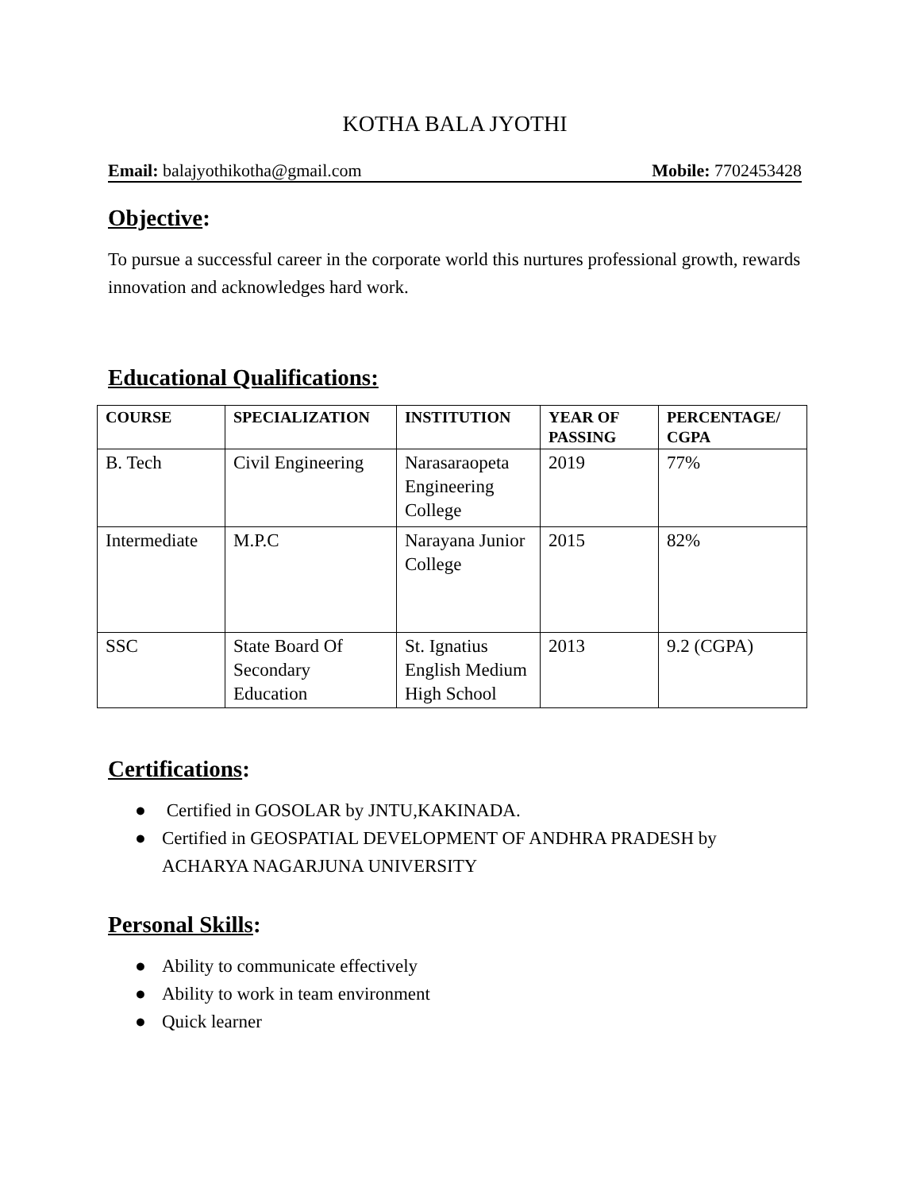KOTHA BALA JYOTHI
Email: balajyothikotha@gmail.com Mobile: 7702453428
Objective:
To pursue a successful career in the corporate world this nurtures professional growth, rewards innovation and acknowledges hard work.
Educational Qualifications:
| COURSE | SPECIALIZATION | INSTITUTION | YEAR OF PASSING | PERCENTAGE/ CGPA |
| --- | --- | --- | --- | --- |
| B. Tech | Civil Engineering | Narasaraopeta Engineering College | 2019 | 77% |
| Intermediate | M.P.C | Narayana Junior College | 2015 | 82% |
| SSC | State Board Of Secondary Education | St. Ignatius English Medium High School | 2013 | 9.2 (CGPA) |
Certifications:
● Certified in GOSOLAR by JNTU,KAKINADA.
● Certified in GEOSPATIAL DEVELOPMENT OF ANDHRA PRADESH by ACHARYA NAGARJUNA UNIVERSITY
Personal Skills:
● Ability to communicate effectively
● Ability to work in team environment
● Quick learner